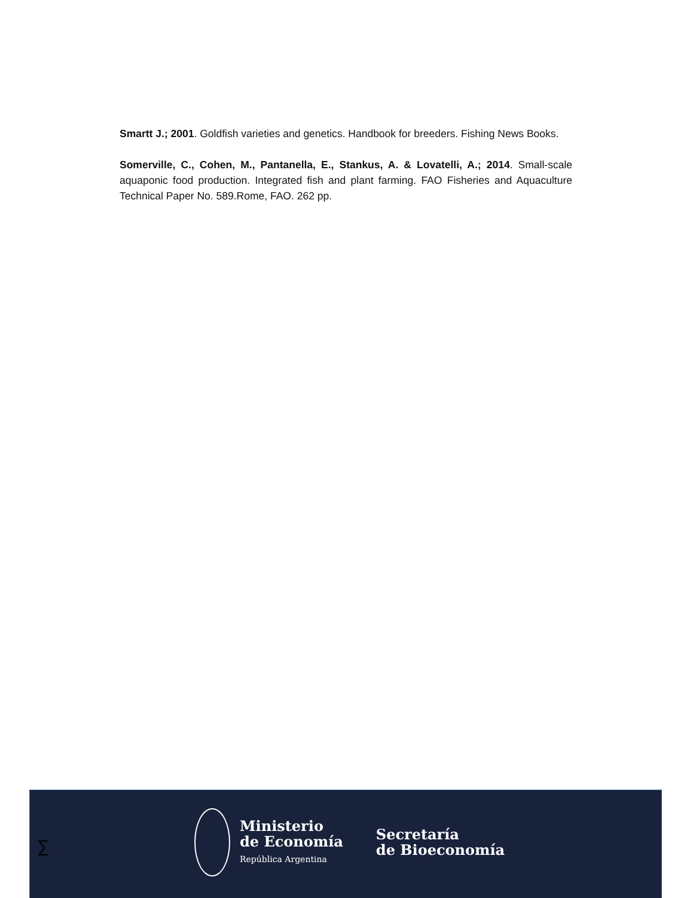Smartt J.; 2001. Goldfish varieties and genetics. Handbook for breeders. Fishing News Books.
Somerville, C., Cohen, M., Pantanella, E., Stankus, A. & Lovatelli, A.; 2014. Small-scale aquaponic food production. Integrated fish and plant farming. FAO Fisheries and Aquaculture Technical Paper No. 589.Rome, FAO. 262 pp.
∑
Ministerio
de Economía
República Argentina
Secretaría
de Bioeconomía